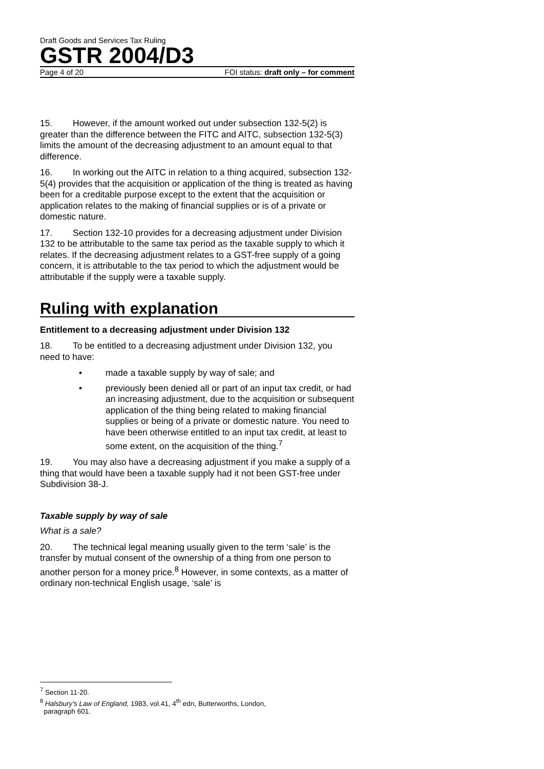Draft Goods and Services Tax Ruling
GSTR 2004/D3
Page 4 of 20 FOI status: draft only – for comment
15. However, if the amount worked out under subsection 132-5(2) is greater than the difference between the FITC and AITC, subsection 132-5(3) limits the amount of the decreasing adjustment to an amount equal to that difference.
16. In working out the AITC in relation to a thing acquired, subsection 132-5(4) provides that the acquisition or application of the thing is treated as having been for a creditable purpose except to the extent that the acquisition or application relates to the making of financial supplies or is of a private or domestic nature.
17. Section 132-10 provides for a decreasing adjustment under Division 132 to be attributable to the same tax period as the taxable supply to which it relates. If the decreasing adjustment relates to a GST-free supply of a going concern, it is attributable to the tax period to which the adjustment would be attributable if the supply were a taxable supply.
Ruling with explanation
Entitlement to a decreasing adjustment under Division 132
18. To be entitled to a decreasing adjustment under Division 132, you need to have:
• made a taxable supply by way of sale; and
• previously been denied all or part of an input tax credit, or had an increasing adjustment, due to the acquisition or subsequent application of the thing being related to making financial supplies or being of a private or domestic nature. You need to have been otherwise entitled to an input tax credit, at least to some extent, on the acquisition of the thing.<sup>7</sup>
19. You may also have a decreasing adjustment if you make a supply of a thing that would have been a taxable supply had it not been GST-free under Subdivision 38-J.
Taxable supply by way of sale
What is a sale?
20. The technical legal meaning usually given to the term ‘sale’ is the transfer by mutual consent of the ownership of a thing from one person to another person for a money price.<sup>8</sup> However, in some contexts, as a matter of ordinary non-technical English usage, ‘sale’ is
<sup>7</sup> Section 11-20.
<sup>8</sup> Halsbury’s Law of England, 1983, vol.41, 4<sup>th</sup> edn, Butterworths, London,
paragraph 601.